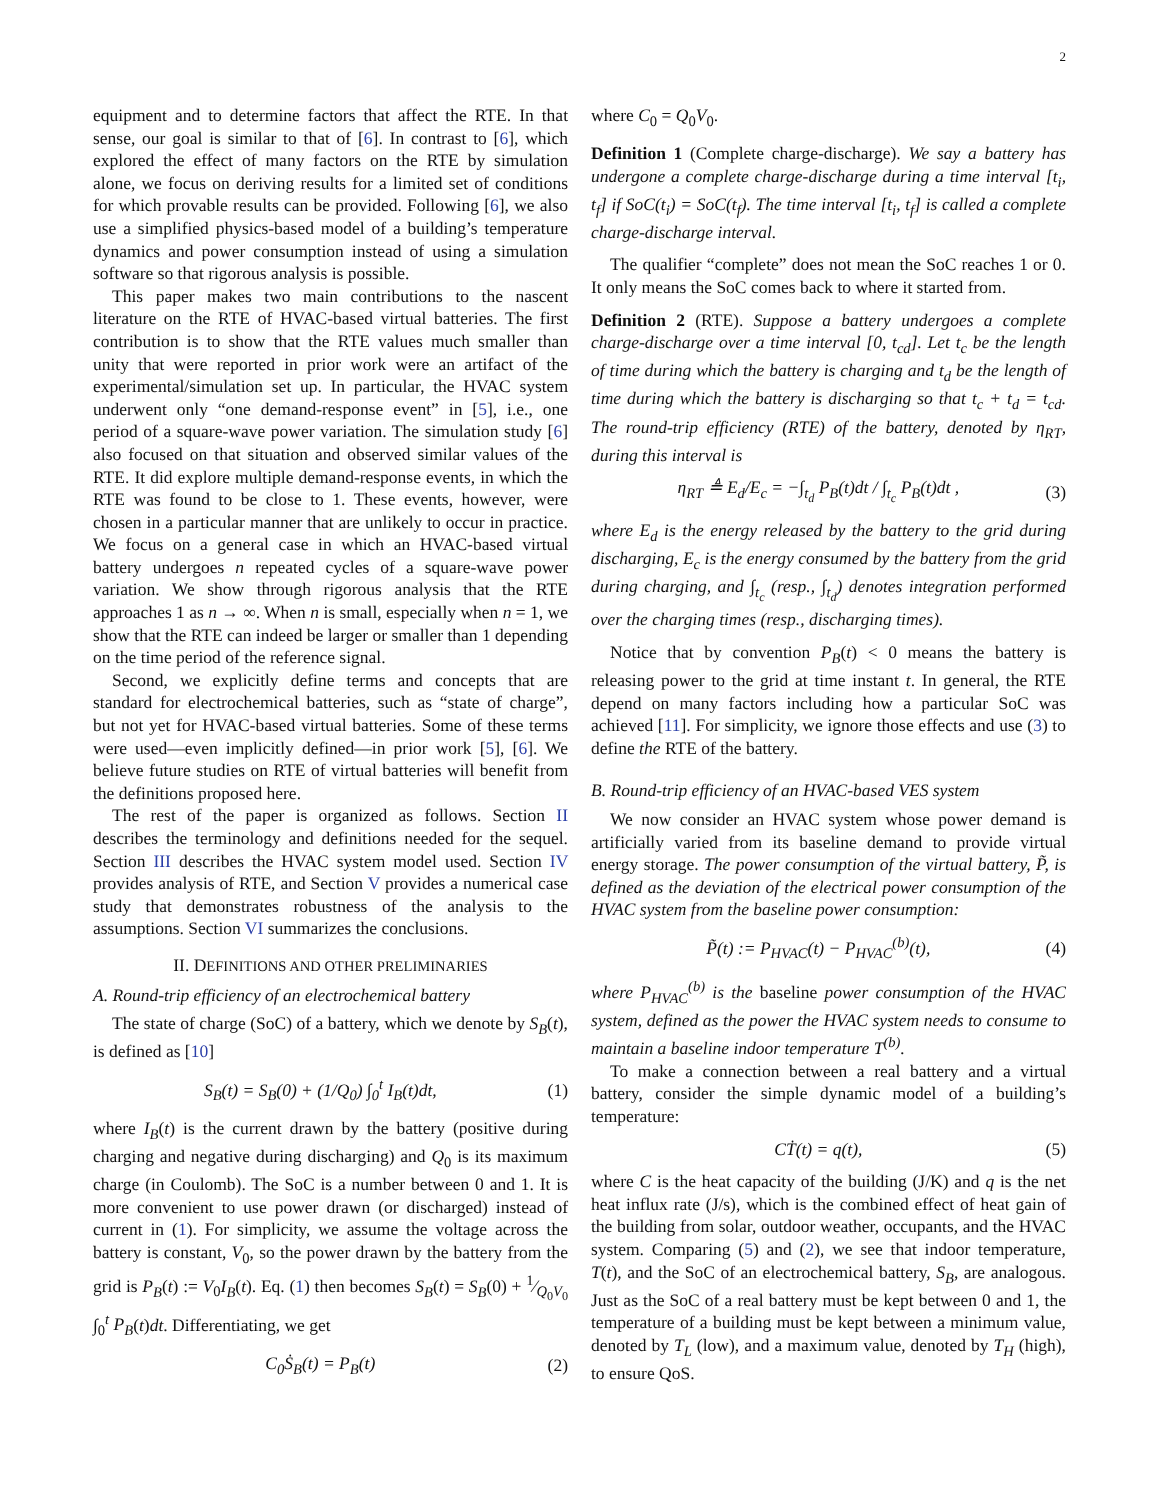2
equipment and to determine factors that affect the RTE. In that sense, our goal is similar to that of [6]. In contrast to [6], which explored the effect of many factors on the RTE by simulation alone, we focus on deriving results for a limited set of conditions for which provable results can be provided. Following [6], we also use a simplified physics-based model of a building’s temperature dynamics and power consumption instead of using a simulation software so that rigorous analysis is possible.
This paper makes two main contributions to the nascent literature on the RTE of HVAC-based virtual batteries. The first contribution is to show that the RTE values much smaller than unity that were reported in prior work were an artifact of the experimental/simulation set up. In particular, the HVAC system underwent only “one demand-response event” in [5], i.e., one period of a square-wave power variation. The simulation study [6] also focused on that situation and observed similar values of the RTE. It did explore multiple demand-response events, in which the RTE was found to be close to 1. These events, however, were chosen in a particular manner that are unlikely to occur in practice. We focus on a general case in which an HVAC-based virtual battery undergoes n repeated cycles of a square-wave power variation. We show through rigorous analysis that the RTE approaches 1 as n → ∞. When n is small, especially when n = 1, we show that the RTE can indeed be larger or smaller than 1 depending on the time period of the reference signal.
Second, we explicitly define terms and concepts that are standard for electrochemical batteries, such as “state of charge”, but not yet for HVAC-based virtual batteries. Some of these terms were used—even implicitly defined—in prior work [5], [6]. We believe future studies on RTE of virtual batteries will benefit from the definitions proposed here.
The rest of the paper is organized as follows. Section II describes the terminology and definitions needed for the sequel. Section III describes the HVAC system model used. Section IV provides analysis of RTE, and Section V provides a numerical case study that demonstrates robustness of the analysis to the assumptions. Section VI summarizes the conclusions.
II. DEFINITIONS AND OTHER PRELIMINARIES
A. Round-trip efficiency of an electrochemical battery
The state of charge (SoC) of a battery, which we denote by S<sub>B</sub>(t), is defined as [10]
S<sub>B</sub>(t) = S<sub>B</sub>(0) + (1/Q<sub>0</sub>) ∫<sub>0</sub><sup>t</sup> I<sub>B</sub>(t)dt, (1)
where I<sub>B</sub>(t) is the current drawn by the battery (positive during charging and negative during discharging) and Q<sub>0</sub> is its maximum charge (in Coulomb). The SoC is a number between 0 and 1. It is more convenient to use power drawn (or discharged) instead of current in (1). For simplicity, we assume the voltage across the battery is constant, V<sub>0</sub>, so the power drawn by the battery from the grid is P<sub>B</sub>(t) := V<sub>0</sub>I<sub>B</sub>(t). Eq. (1) then becomes S<sub>B</sub>(t) = S<sub>B</sub>(0) + 1⁄Q<sub>0</sub>V<sub>0</sub> ∫<sub>0</sub><sup>t</sup> P<sub>B</sub>(t)dt. Differentiating, we get
C<sub>0</sub>Ṡ<sub>B</sub>(t) = P<sub>B</sub>(t) (2)
where C<sub>0</sub> = Q<sub>0</sub>V<sub>0</sub>.
Definition 1 (Complete charge-discharge). We say a battery has undergone a complete charge-discharge during a time interval [t<sub>i</sub>, t<sub>f</sub>] if SoC(t<sub>i</sub>) = SoC(t<sub>f</sub>). The time interval [t<sub>i</sub>, t<sub>f</sub>] is called a complete charge-discharge interval.
The qualifier “complete” does not mean the SoC reaches 1 or 0. It only means the SoC comes back to where it started from.
Definition 2 (RTE). Suppose a battery undergoes a complete charge-discharge over a time interval [0, t<sub>cd</sub>]. Let t<sub>c</sub> be the length of time during which the battery is charging and t<sub>d</sub> be the length of time during which the battery is discharging so that t<sub>c</sub> + t<sub>d</sub> = t<sub>cd</sub>. The round-trip efficiency (RTE) of the battery, denoted by η<sub>RT</sub>, during this interval is
η<sub>RT</sub> ≜ E<sub>d</sub>/E<sub>c</sub> = −∫<sub>t<sub>d</sub></sub> P<sub>B</sub>(t)dt / ∫<sub>t<sub>c</sub></sub> P<sub>B</sub>(t)dt , (3)
where E<sub>d</sub> is the energy released by the battery to the grid during discharging, E<sub>c</sub> is the energy consumed by the battery from the grid during charging, and ∫<sub>t<sub>c</sub></sub> (resp., ∫<sub>t<sub>d</sub></sub>) denotes integration performed over the charging times (resp., discharging times).
Notice that by convention P<sub>B</sub>(t) < 0 means the battery is releasing power to the grid at time instant t. In general, the RTE depend on many factors including how a particular SoC was achieved [11]. For simplicity, we ignore those effects and use (3) to define the RTE of the battery.
B. Round-trip efficiency of an HVAC-based VES system
We now consider an HVAC system whose power demand is artificially varied from its baseline demand to provide virtual energy storage. The power consumption of the virtual battery, P̃, is defined as the deviation of the electrical power consumption of the HVAC system from the baseline power consumption:
P̃(t) := P<sub>HVAC</sub>(t) − P<sub>HVAC</sub><sup>(b)</sup>(t), (4)
where P<sub>HVAC</sub><sup>(b)</sup> is the baseline power consumption of the HVAC system, defined as the power the HVAC system needs to consume to maintain a baseline indoor temperature T<sup>(b)</sup>.
To make a connection between a real battery and a virtual battery, consider the simple dynamic model of a building’s temperature:
CṪ(t) = q(t), (5)
where C is the heat capacity of the building (J/K) and q is the net heat influx rate (J/s), which is the combined effect of heat gain of the building from solar, outdoor weather, occupants, and the HVAC system. Comparing (5) and (2), we see that indoor temperature, T(t), and the SoC of an electrochemical battery, S<sub>B</sub>, are analogous. Just as the SoC of a real battery must be kept between 0 and 1, the temperature of a building must be kept between a minimum value, denoted by T<sub>L</sub> (low), and a maximum value, denoted by T<sub>H</sub> (high), to ensure QoS.